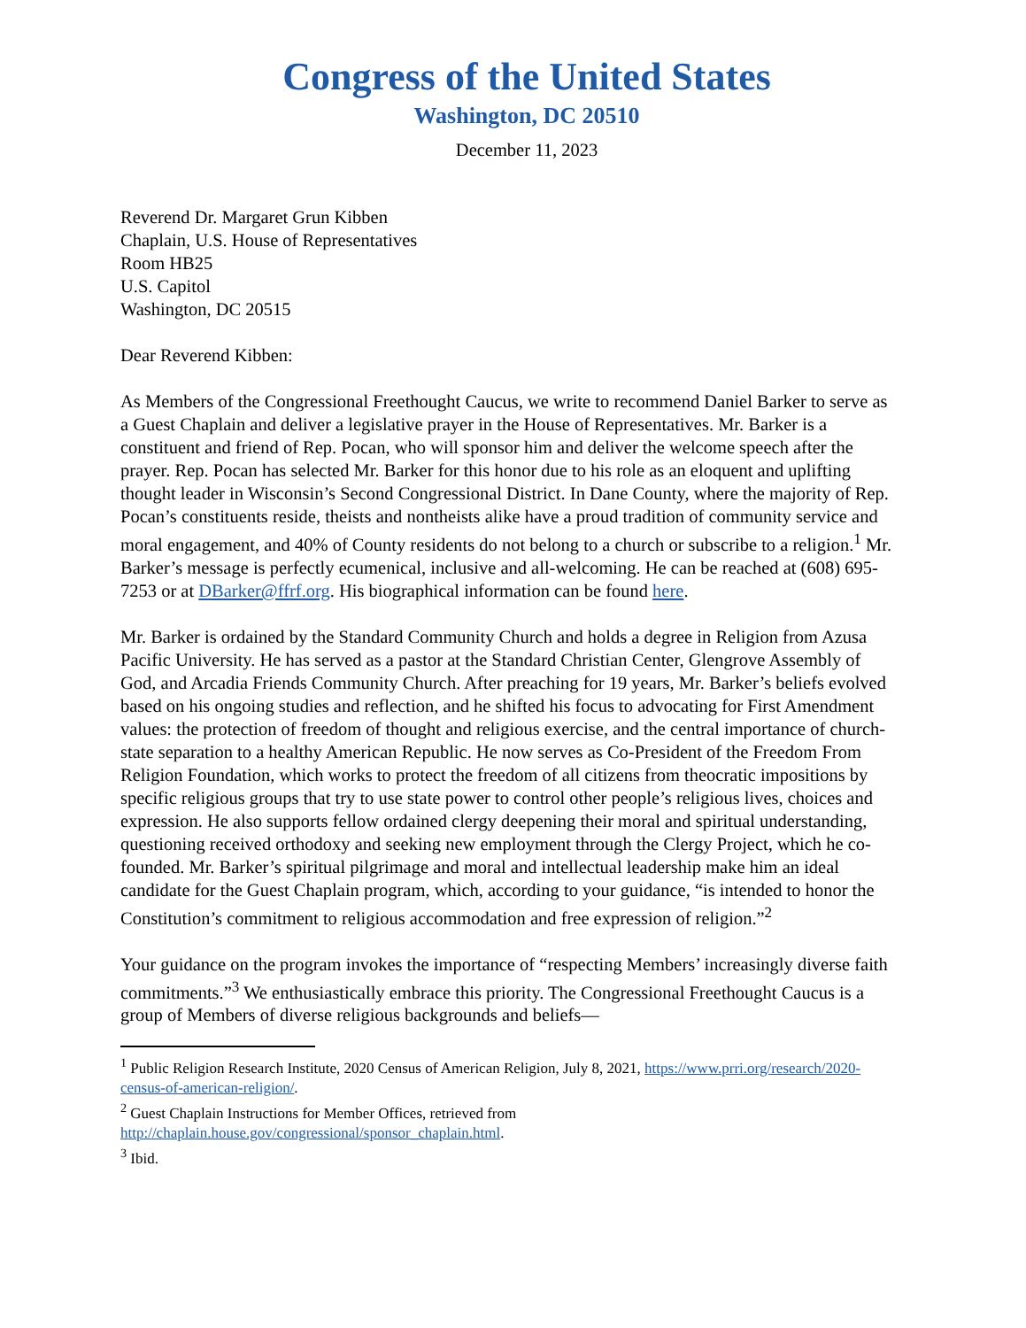Congress of the United States
Washington, DC 20510
December 11, 2023
Reverend Dr. Margaret Grun Kibben
Chaplain, U.S. House of Representatives
Room HB25
U.S. Capitol
Washington, DC 20515
Dear Reverend Kibben:
As Members of the Congressional Freethought Caucus, we write to recommend Daniel Barker to serve as a Guest Chaplain and deliver a legislative prayer in the House of Representatives. Mr. Barker is a constituent and friend of Rep. Pocan, who will sponsor him and deliver the welcome speech after the prayer. Rep. Pocan has selected Mr. Barker for this honor due to his role as an eloquent and uplifting thought leader in Wisconsin’s Second Congressional District. In Dane County, where the majority of Rep. Pocan’s constituents reside, theists and nontheists alike have a proud tradition of community service and moral engagement, and 40% of County residents do not belong to a church or subscribe to a religion.<sup>1</sup> Mr. Barker’s message is perfectly ecumenical, inclusive and all-welcoming. He can be reached at (608) 695-7253 or at DBarker@ffrf.org. His biographical information can be found here.
Mr. Barker is ordained by the Standard Community Church and holds a degree in Religion from Azusa Pacific University. He has served as a pastor at the Standard Christian Center, Glengrove Assembly of God, and Arcadia Friends Community Church. After preaching for 19 years, Mr. Barker’s beliefs evolved based on his ongoing studies and reflection, and he shifted his focus to advocating for First Amendment values: the protection of freedom of thought and religious exercise, and the central importance of church-state separation to a healthy American Republic. He now serves as Co-President of the Freedom From Religion Foundation, which works to protect the freedom of all citizens from theocratic impositions by specific religious groups that try to use state power to control other people’s religious lives, choices and expression. He also supports fellow ordained clergy deepening their moral and spiritual understanding, questioning received orthodoxy and seeking new employment through the Clergy Project, which he co-founded. Mr. Barker’s spiritual pilgrimage and moral and intellectual leadership make him an ideal candidate for the Guest Chaplain program, which, according to your guidance, “is intended to honor the Constitution’s commitment to religious accommodation and free expression of religion.”<sup>2</sup>
Your guidance on the program invokes the importance of “respecting Members’ increasingly diverse faith commitments.”<sup>3</sup> We enthusiastically embrace this priority. The Congressional Freethought Caucus is a group of Members of diverse religious backgrounds and beliefs—
<sup>1</sup> Public Religion Research Institute, 2020 Census of American Religion, July 8, 2021, https://www.prri.org/research/2020-census-of-american-religion/.
<sup>2</sup> Guest Chaplain Instructions for Member Offices, retrieved from http://chaplain.house.gov/congressional/sponsor_chaplain.html.
<sup>3</sup> Ibid.